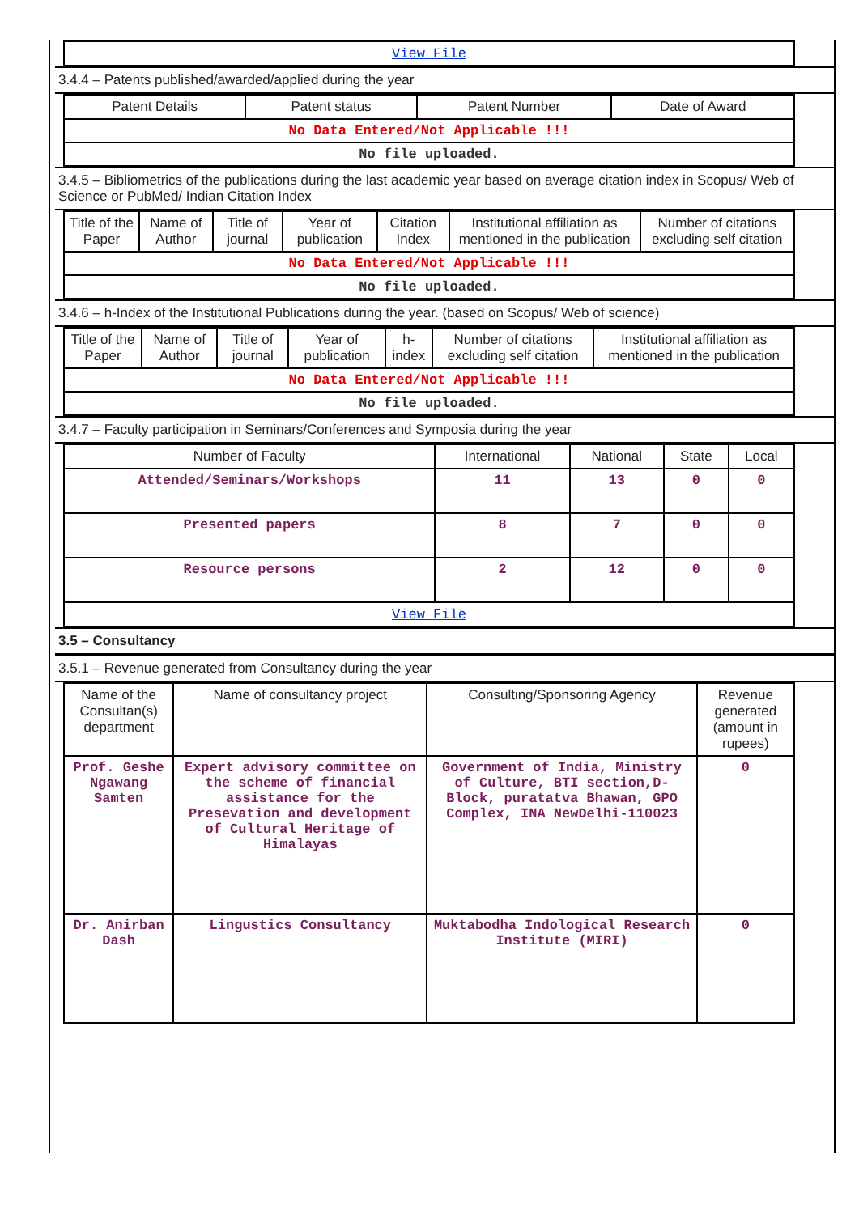| View File |
3.4.4 – Patents published/awarded/applied during the year
| Patent Details | Patent status | Patent Number | Date of Award |
| --- | --- | --- | --- |
| No Data Entered/Not Applicable !!! | | | |
| No file uploaded. | | | |
3.4.5 – Bibliometrics of the publications during the last academic year based on average citation index in Scopus/ Web of Science or PubMed/ Indian Citation Index
| Title of the Paper | Name of Author | Title of journal | Year of publication | Citation Index | Institutional affiliation as mentioned in the publication | Number of citations excluding self citation |
| --- | --- | --- | --- | --- | --- | --- |
| No Data Entered/Not Applicable !!! | | | | | | |
| No file uploaded. | | | | | | |
3.4.6 – h-Index of the Institutional Publications during the year. (based on Scopus/ Web of science)
| Title of the Paper | Name of Author | Title of journal | Year of publication | h-index | Number of citations excluding self citation | Institutional affiliation as mentioned in the publication |
| --- | --- | --- | --- | --- | --- | --- |
| No Data Entered/Not Applicable !!! | | | | | | |
| No file uploaded. | | | | | | |
3.4.7 – Faculty participation in Seminars/Conferences and Symposia during the year
| Number of Faculty | International | National | State | Local |
| --- | --- | --- | --- | --- |
| Attended/Seminars/Workshops | 11 | 13 | 0 | 0 |
| Presented papers | 8 | 7 | 0 | 0 |
| Resource persons | 2 | 12 | 0 | 0 |
| View File | | | | |
3.5 – Consultancy
3.5.1 – Revenue generated from Consultancy during the year
| Name of the Consultan(s) department | Name of consultancy project | Consulting/Sponsoring Agency | Revenue generated (amount in rupees) |
| --- | --- | --- | --- |
| Prof. Geshe Ngawang Samten | Expert advisory committee on the scheme of financial assistance for the Presevation and development of Cultural Heritage of Himalayas | Government of India, Ministry of Culture, BTI section,D- Block, puratatva Bhawan, GPO Complex, INA NewDelhi-110023 | 0 |
| Dr. Anirban Dash | Lingustics Consultancy | Muktabodha Indological Research Institute (MIRI) | 0 |